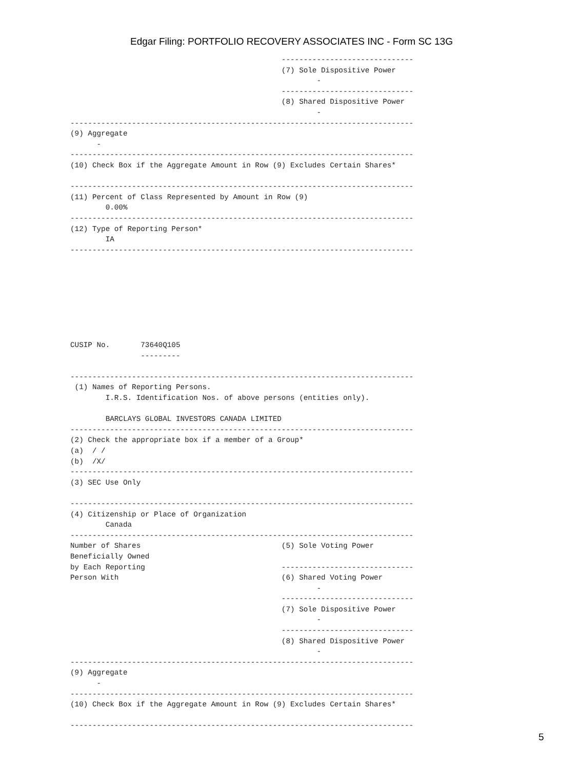Edgar Filing: PORTFOLIO RECOVERY ASSOCIATES INC - Form SC 13G
                                                ------------------------------
                                                (7) Sole Dispositive Power
                                                        -
                                                ------------------------------
                                                (8) Shared Dispositive Power
                                                        -
------------------------------------------------------------------------------
(9) Aggregate
      -
------------------------------------------------------------------------------
(10) Check Box if the Aggregate Amount in Row (9) Excludes Certain Shares*

------------------------------------------------------------------------------
(11) Percent of Class Represented by Amount in Row (9)
        0.00%
------------------------------------------------------------------------------
(12) Type of Reporting Person*
        IA
------------------------------------------------------------------------------








CUSIP No.       73640Q105
                ---------

------------------------------------------------------------------------------
 (1) Names of Reporting Persons.
        I.R.S. Identification Nos. of above persons (entities only).

        BARCLAYS GLOBAL INVESTORS CANADA LIMITED
------------------------------------------------------------------------------
(2) Check the appropriate box if a member of a Group*
(a)  / /
(b)  /X/
------------------------------------------------------------------------------
(3) SEC Use Only

------------------------------------------------------------------------------
(4) Citizenship or Place of Organization
        Canada
------------------------------------------------------------------------------
Number of Shares                                (5) Sole Voting Power
Beneficially Owned
by Each Reporting                               ------------------------------
Person With                                     (6) Shared Voting Power
                                                        -
                                                ------------------------------
                                                (7) Sole Dispositive Power
                                                        -
                                                ------------------------------
                                                (8) Shared Dispositive Power
                                                        -
------------------------------------------------------------------------------
(9) Aggregate
      -
------------------------------------------------------------------------------
(10) Check Box if the Aggregate Amount in Row (9) Excludes Certain Shares*

------------------------------------------------------------------------------
5